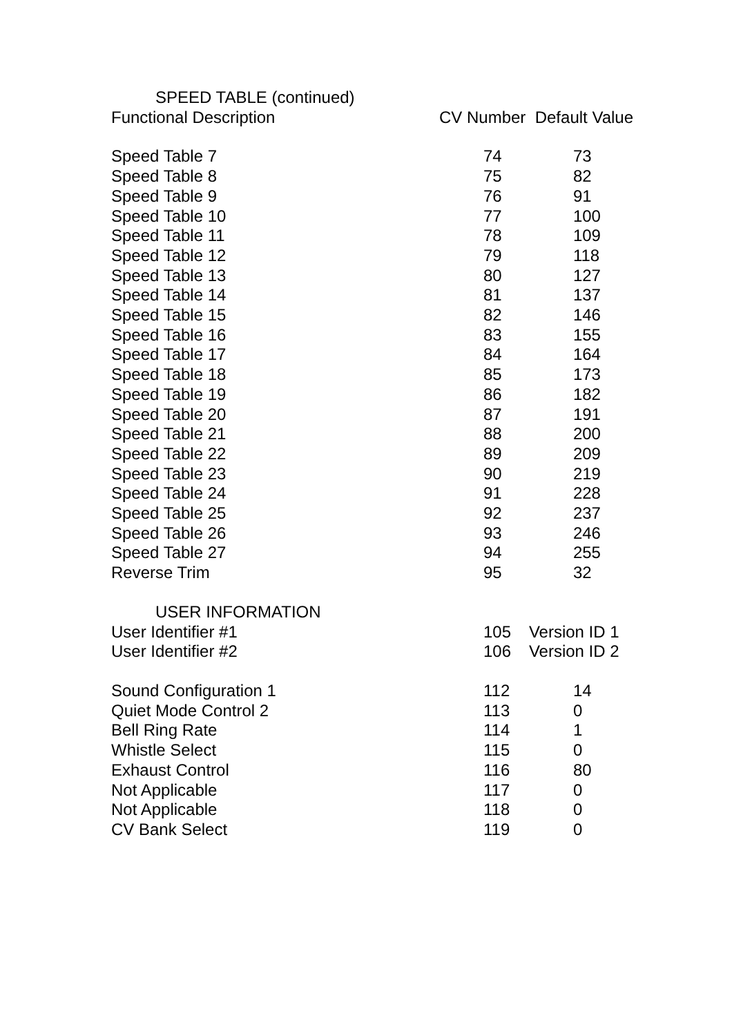| SPEED TABLE (continued) | | |
| Functional Description | CV Number Default Value | |
| Speed Table 7 | 74 | 73 |
| Speed Table 8 | 75 | 82 |
| Speed Table 9 | 76 | 91 |
| Speed Table 10 | 77 | 100 |
| Speed Table 11 | 78 | 109 |
| Speed Table 12 | 79 | 118 |
| Speed Table 13 | 80 | 127 |
| Speed Table 14 | 81 | 137 |
| Speed Table 15 | 82 | 146 |
| Speed Table 16 | 83 | 155 |
| Speed Table 17 | 84 | 164 |
| Speed Table 18 | 85 | 173 |
| Speed Table 19 | 86 | 182 |
| Speed Table 20 | 87 | 191 |
| Speed Table 21 | 88 | 200 |
| Speed Table 22 | 89 | 209 |
| Speed Table 23 | 90 | 219 |
| Speed Table 24 | 91 | 228 |
| Speed Table 25 | 92 | 237 |
| Speed Table 26 | 93 | 246 |
| Speed Table 27 | 94 | 255 |
| Reverse Trim | 95 | 32 |
| USER INFORMATION | | |
| User Identifier #1 | 105 | Version ID 1 |
| User Identifier #2 | 106 | Version ID 2 |
| Sound Configuration 1 | 112 | 14 |
| Quiet Mode Control 2 | 113 | 0 |
| Bell Ring Rate | 114 | 1 |
| Whistle Select | 115 | 0 |
| Exhaust Control | 116 | 80 |
| Not Applicable | 117 | 0 |
| Not Applicable | 118 | 0 |
| CV Bank Select | 119 | 0 |